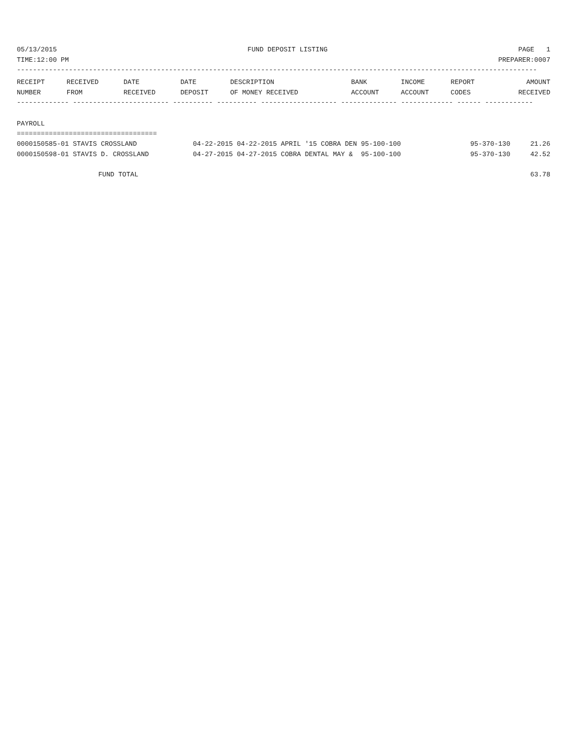05/13/2015 FUND DEPOSIT LISTING PAGE 1
TIME:12:00 PM PREPARER:0007
----------------------------------------------------------------------------------------------------------------------------------
| RECEIPT | RECEIVED | DATE | DATE | DESCRIPTION | BANK | INCOME | REPORT | AMOUNT |
| --- | --- | --- | --- | --- | --- | --- | --- | --- |
| NUMBER | FROM | RECEIVED | DEPOSIT | OF MONEY RECEIVED | ACCOUNT | ACCOUNT | CODES | RECEIVED |
------------- ------------------------ ---------- ---------- ------------------- -------------- ------------- ------ ------------
PAYROLL
===================================
| 0000150585-01 STAVIS CROSSLAND | 04-22-2015 04-22-2015 APRIL '15 COBRA DEN 95-100-100 | 95-370-130 | 21.26 |
| 0000150598-01 STAVIS D. CROSSLAND | 04-27-2015 04-27-2015 COBRA DENTAL MAY & 95-100-100 | 95-370-130 | 42.52 |
FUND TOTAL 63.78